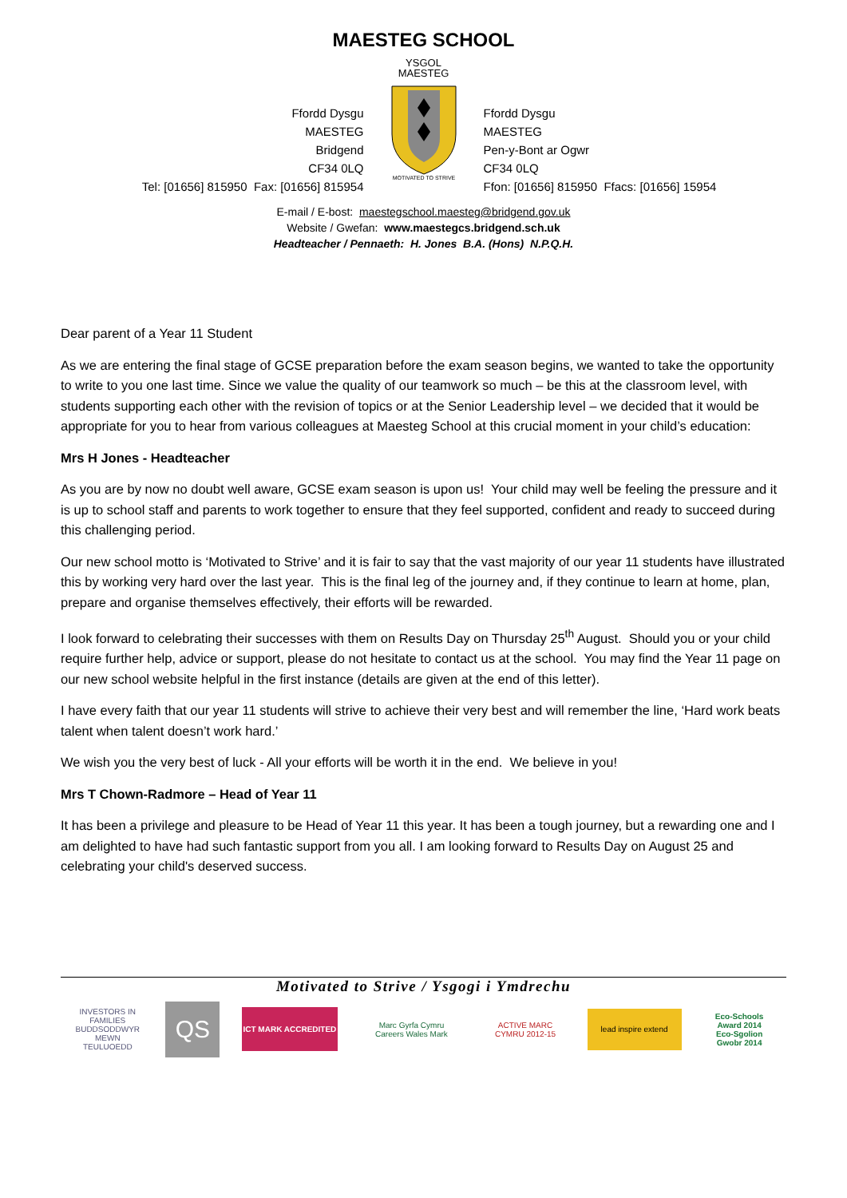MAESTEG SCHOOL
Ffordd Dysgu
MAESTEG
Bridgend
CF34 0LQ
Tel: [01656] 815950 Fax: [01656] 815954
YSGOL
MAESTEG
MOTIVATED TO STRIVE
Ffordd Dysgu
MAESTEG
Pen-y-Bont ar Ogwr
CF34 0LQ
Ffon: [01656] 815950 Ffacs: [01656] 15954
E-mail / E-bost: maestegschool.maesteg@bridgend.gov.uk
Website / Gwefan: www.maestegcs.bridgend.sch.uk
Headteacher / Pennaeth: H. Jones B.A. (Hons) N.P.Q.H.
Dear parent of a Year 11 Student
As we are entering the final stage of GCSE preparation before the exam season begins, we wanted to take the opportunity to write to you one last time. Since we value the quality of our teamwork so much – be this at the classroom level, with students supporting each other with the revision of topics or at the Senior Leadership level – we decided that it would be appropriate for you to hear from various colleagues at Maesteg School at this crucial moment in your child’s education:
Mrs H Jones - Headteacher
As you are by now no doubt well aware, GCSE exam season is upon us! Your child may well be feeling the pressure and it is up to school staff and parents to work together to ensure that they feel supported, confident and ready to succeed during this challenging period.
Our new school motto is ‘Motivated to Strive’ and it is fair to say that the vast majority of our year 11 students have illustrated this by working very hard over the last year. This is the final leg of the journey and, if they continue to learn at home, plan, prepare and organise themselves effectively, their efforts will be rewarded.
I look forward to celebrating their successes with them on Results Day on Thursday 25<sup>th</sup> August. Should you or your child require further help, advice or support, please do not hesitate to contact us at the school. You may find the Year 11 page on our new school website helpful in the first instance (details are given at the end of this letter).
I have every faith that our year 11 students will strive to achieve their very best and will remember the line, ‘Hard work beats talent when talent doesn’t work hard.’
We wish you the very best of luck - All your efforts will be worth it in the end. We believe in you!
Mrs T Chown-Radmore – Head of Year 11
It has been a privilege and pleasure to be Head of Year 11 this year. It has been a tough journey, but a rewarding one and I am delighted to have had such fantastic support from you all. I am looking forward to Results Day on August 25 and celebrating your child's deserved success.
Motivated to Strive / Ysgogi i Ymdrechu
INVESTORS IN FAMILIES
BUDDSODDWYR MEWN TEULUOEDD
QS
ICT MARK ACCREDITED
Marc Gyrfa Cymru
Careers Wales Mark
ACTIVE MARC CYMRU 2012-15
lead inspire extend
Eco-Schools Award 2014
Eco-Sgolion Gwobr 2014